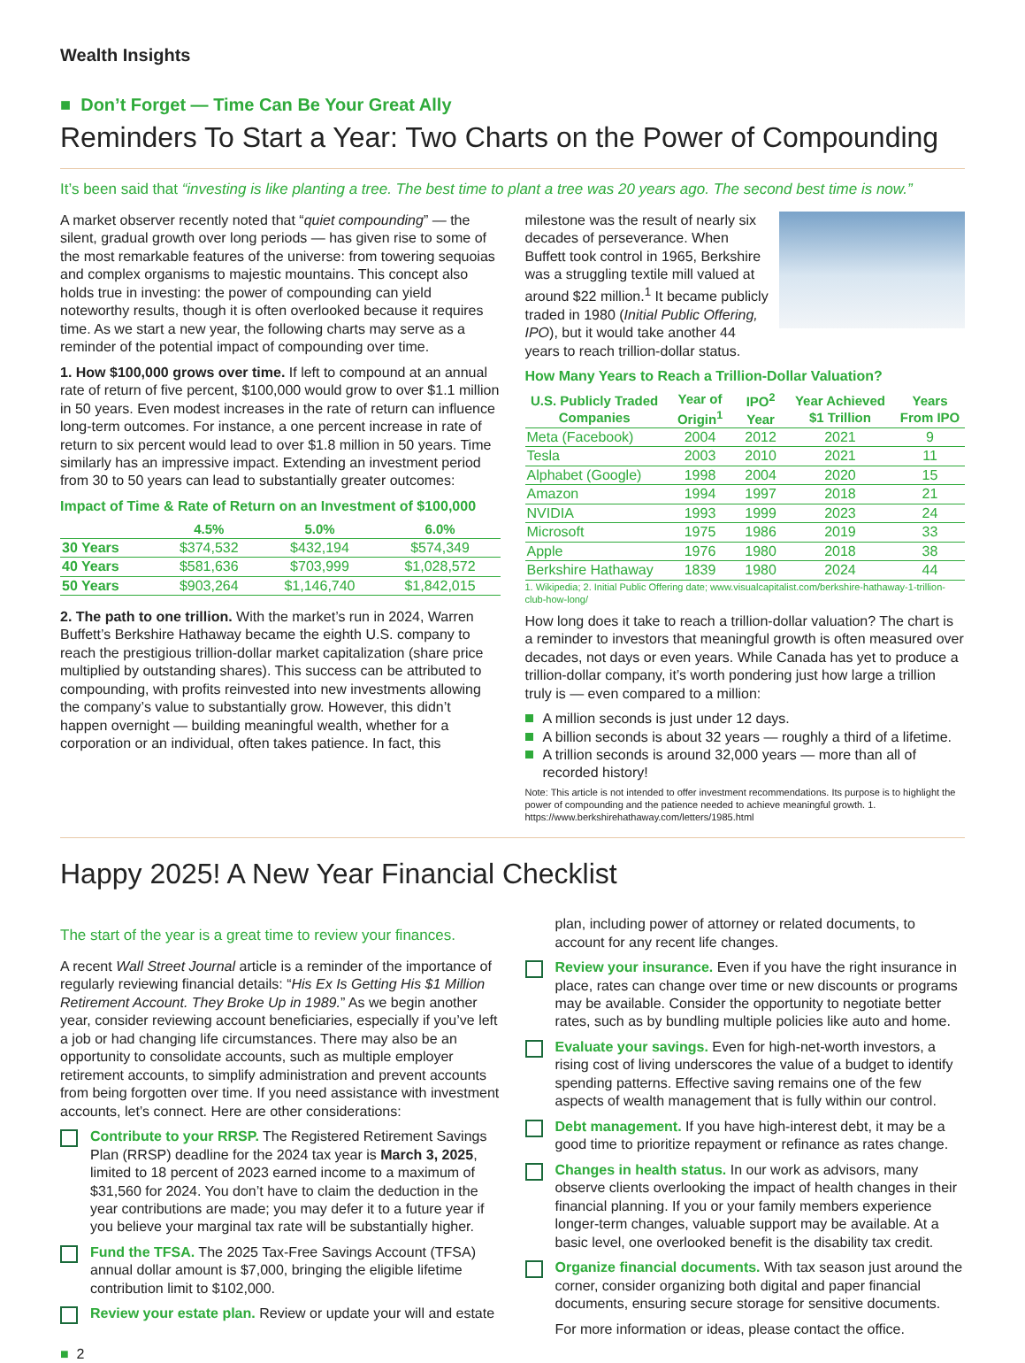Wealth Insights
■ Don’t Forget — Time Can Be Your Great Ally
Reminders To Start a Year: Two Charts on the Power of Compounding
It’s been said that “investing is like planting a tree. The best time to plant a tree was 20 years ago. The second best time is now.”
A market observer recently noted that “quiet compounding” — the silent, gradual growth over long periods — has given rise to some of the most remarkable features of the universe: from towering sequoias and complex organisms to majestic mountains. This concept also holds true in investing: the power of compounding can yield noteworthy results, though it is often overlooked because it requires time. As we start a new year, the following charts may serve as a reminder of the potential impact of compounding over time.
1. How $100,000 grows over time. If left to compound at an annual rate of return of five percent, $100,000 would grow to over $1.1 million in 50 years. Even modest increases in the rate of return can influence long-term outcomes. For instance, a one percent increase in rate of return to six percent would lead to over $1.8 million in 50 years. Time similarly has an impressive impact. Extending an investment period from 30 to 50 years can lead to substantially greater outcomes:
Impact of Time & Rate of Return on an Investment of $100,000
| | 4.5% | 5.0% | 6.0% |
| --- | --- | --- | --- |
| 30 Years | $374,532 | $432,194 | $574,349 |
| 40 Years | $581,636 | $703,999 | $1,028,572 |
| 50 Years | $903,264 | $1,146,740 | $1,842,015 |
2. The path to one trillion. With the market’s run in 2024, Warren Buffett’s Berkshire Hathaway became the eighth U.S. company to reach the prestigious trillion-dollar market capitalization (share price multiplied by outstanding shares). This success can be attributed to compounding, with profits reinvested into new investments allowing the company’s value to substantially grow. However, this didn’t happen overnight — building meaningful wealth, whether for a corporation or an individual, often takes patience. In fact, this
milestone was the result of nearly six decades of perseverance. When Buffett took control in 1965, Berkshire was a struggling textile mill valued at around $22 million.<sup>1</sup> It became publicly traded in 1980 (Initial Public Offering, IPO), but it would take another 44 years to reach trillion-dollar status.
How Many Years to Reach a Trillion-Dollar Valuation?
| U.S. Publicly Traded Companies | Year of Origin<sup>1</sup> | IPO<sup>2</sup> Year | Year Achieved $1 Trillion | Years From IPO |
| --- | --- | --- | --- | --- |
| Meta (Facebook) | 2004 | 2012 | 2021 | 9 |
| Tesla | 2003 | 2010 | 2021 | 11 |
| Alphabet (Google) | 1998 | 2004 | 2020 | 15 |
| Amazon | 1994 | 1997 | 2018 | 21 |
| NVIDIA | 1993 | 1999 | 2023 | 24 |
| Microsoft | 1975 | 1986 | 2019 | 33 |
| Apple | 1976 | 1980 | 2018 | 38 |
| Berkshire Hathaway | 1839 | 1980 | 2024 | 44 |
1. Wikipedia; 2. Initial Public Offering date; www.visualcapitalist.com/berkshire-hathaway-1-trillion-club-how-long/
How long does it take to reach a trillion-dollar valuation? The chart is a reminder to investors that meaningful growth is often measured over decades, not days or even years. While Canada has yet to produce a trillion-dollar company, it’s worth pondering just how large a trillion truly is — even compared to a million:
A million seconds is just under 12 days.
A billion seconds is about 32 years — roughly a third of a lifetime.
A trillion seconds is around 32,000 years — more than all of recorded history!
Note: This article is not intended to offer investment recommendations. Its purpose is to highlight the power of compounding and the patience needed to achieve meaningful growth. 1. https://www.berkshirehathaway.com/letters/1985.html
Happy 2025! A New Year Financial Checklist
The start of the year is a great time to review your finances.
A recent Wall Street Journal article is a reminder of the importance of regularly reviewing financial details: “His Ex Is Getting His $1 Million Retirement Account. They Broke Up in 1989.” As we begin another year, consider reviewing account beneficiaries, especially if you’ve left a job or had changing life circumstances. There may also be an opportunity to consolidate accounts, such as multiple employer retirement accounts, to simplify administration and prevent accounts from being forgotten over time. If you need assistance with investment accounts, let’s connect. Here are other considerations:
Contribute to your RRSP. The Registered Retirement Savings Plan (RRSP) deadline for the 2024 tax year is March 3, 2025, limited to 18 percent of 2023 earned income to a maximum of $31,560 for 2024. You don’t have to claim the deduction in the year contributions are made; you may defer it to a future year if you believe your marginal tax rate will be substantially higher.
Fund the TFSA. The 2025 Tax-Free Savings Account (TFSA) annual dollar amount is $7,000, bringing the eligible lifetime contribution limit to $102,000.
Review your estate plan. Review or update your will and estate
plan, including power of attorney or related documents, to account for any recent life changes.
Review your insurance. Even if you have the right insurance in place, rates can change over time or new discounts or programs may be available. Consider the opportunity to negotiate better rates, such as by bundling multiple policies like auto and home.
Evaluate your savings. Even for high-net-worth investors, a rising cost of living underscores the value of a budget to identify spending patterns. Effective saving remains one of the few aspects of wealth management that is fully within our control.
Debt management. If you have high-interest debt, it may be a good time to prioritize repayment or refinance as rates change.
Changes in health status. In our work as advisors, many observe clients overlooking the impact of health changes in their financial planning. If you or your family members experience longer-term changes, valuable support may be available. At a basic level, one overlooked benefit is the disability tax credit.
Organize financial documents. With tax season just around the corner, consider organizing both digital and paper financial documents, ensuring secure storage for sensitive documents.
For more information or ideas, please contact the office.
■ 2